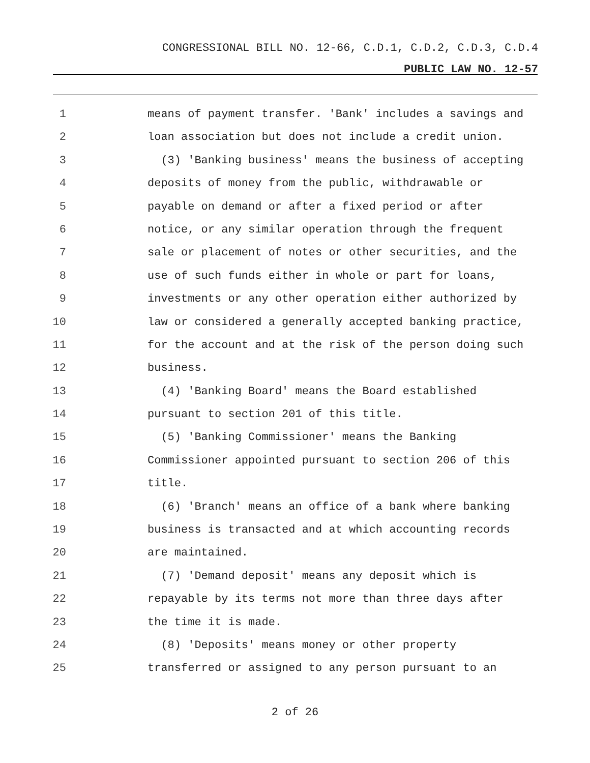CONGRESSIONAL BILL NO. 12-66, C.D.1, C.D.2, C.D.3, C.D.4
PUBLIC LAW NO. 12-57
1 means of payment transfer. 'Bank' includes a savings and
2 loan association but does not include a credit union.
3 (3) 'Banking business' means the business of accepting
4 deposits of money from the public, withdrawable or
5 payable on demand or after a fixed period or after
6 notice, or any similar operation through the frequent
7 sale or placement of notes or other securities, and the
8 use of such funds either in whole or part for loans,
9 investments or any other operation either authorized by
10 law or considered a generally accepted banking practice,
11 for the account and at the risk of the person doing such
12 business.
13 (4) 'Banking Board' means the Board established
14 pursuant to section 201 of this title.
15 (5) 'Banking Commissioner' means the Banking
16 Commissioner appointed pursuant to section 206 of this
17 title.
18 (6) 'Branch' means an office of a bank where banking
19 business is transacted and at which accounting records
20 are maintained.
21 (7) 'Demand deposit' means any deposit which is
22 repayable by its terms not more than three days after
23 the time it is made.
24 (8) 'Deposits' means money or other property
25 transferred or assigned to any person pursuant to an
2 of 26